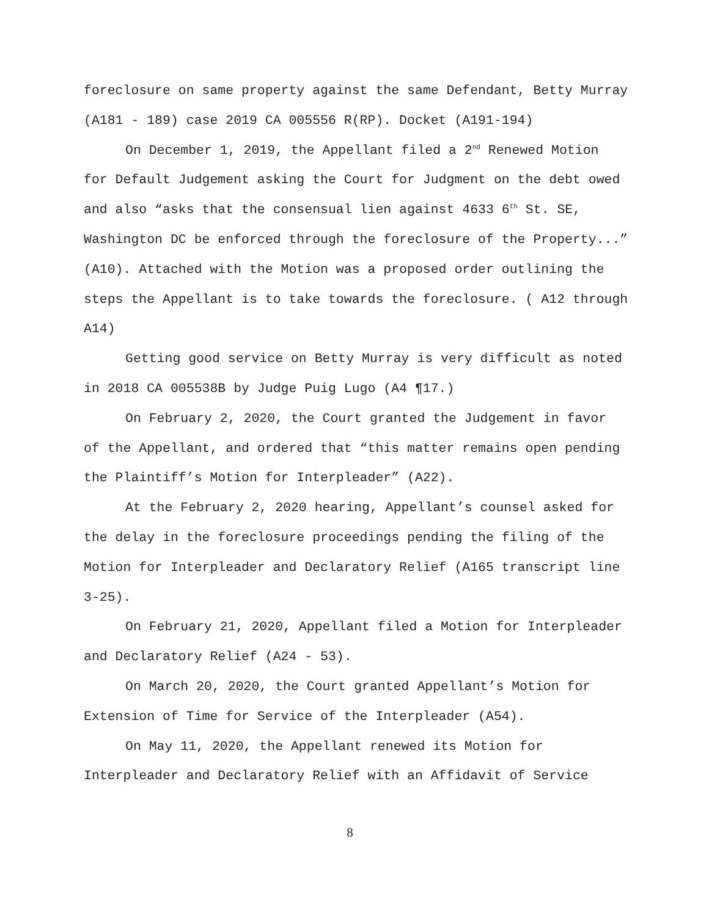foreclosure on same property against the same Defendant, Betty Murray (A181 - 189) case 2019 CA 005556 R(RP). Docket (A191-194)
On December 1, 2019, the Appellant filed a 2<sup>nd</sup> Renewed Motion for Default Judgement asking the Court for Judgment on the debt owed and also “asks that the consensual lien against 4633 6<sup>th</sup> St. SE, Washington DC be enforced through the foreclosure of the Property...” (A10). Attached with the Motion was a proposed order outlining the steps the Appellant is to take towards the foreclosure. ( A12 through A14)
Getting good service on Betty Murray is very difficult as noted in 2018 CA 005538B by Judge Puig Lugo (A4 ¶17.)
On February 2, 2020, the Court granted the Judgement in favor of the Appellant, and ordered that “this matter remains open pending the Plaintiff’s Motion for Interpleader” (A22).
At the February 2, 2020 hearing, Appellant’s counsel asked for the delay in the foreclosure proceedings pending the filing of the Motion for Interpleader and Declaratory Relief (A165 transcript line 3-25).
On February 21, 2020, Appellant filed a Motion for Interpleader and Declaratory Relief (A24 - 53).
On March 20, 2020, the Court granted Appellant’s Motion for Extension of Time for Service of the Interpleader (A54).
On May 11, 2020, the Appellant renewed its Motion for Interpleader and Declaratory Relief with an Affidavit of Service
8